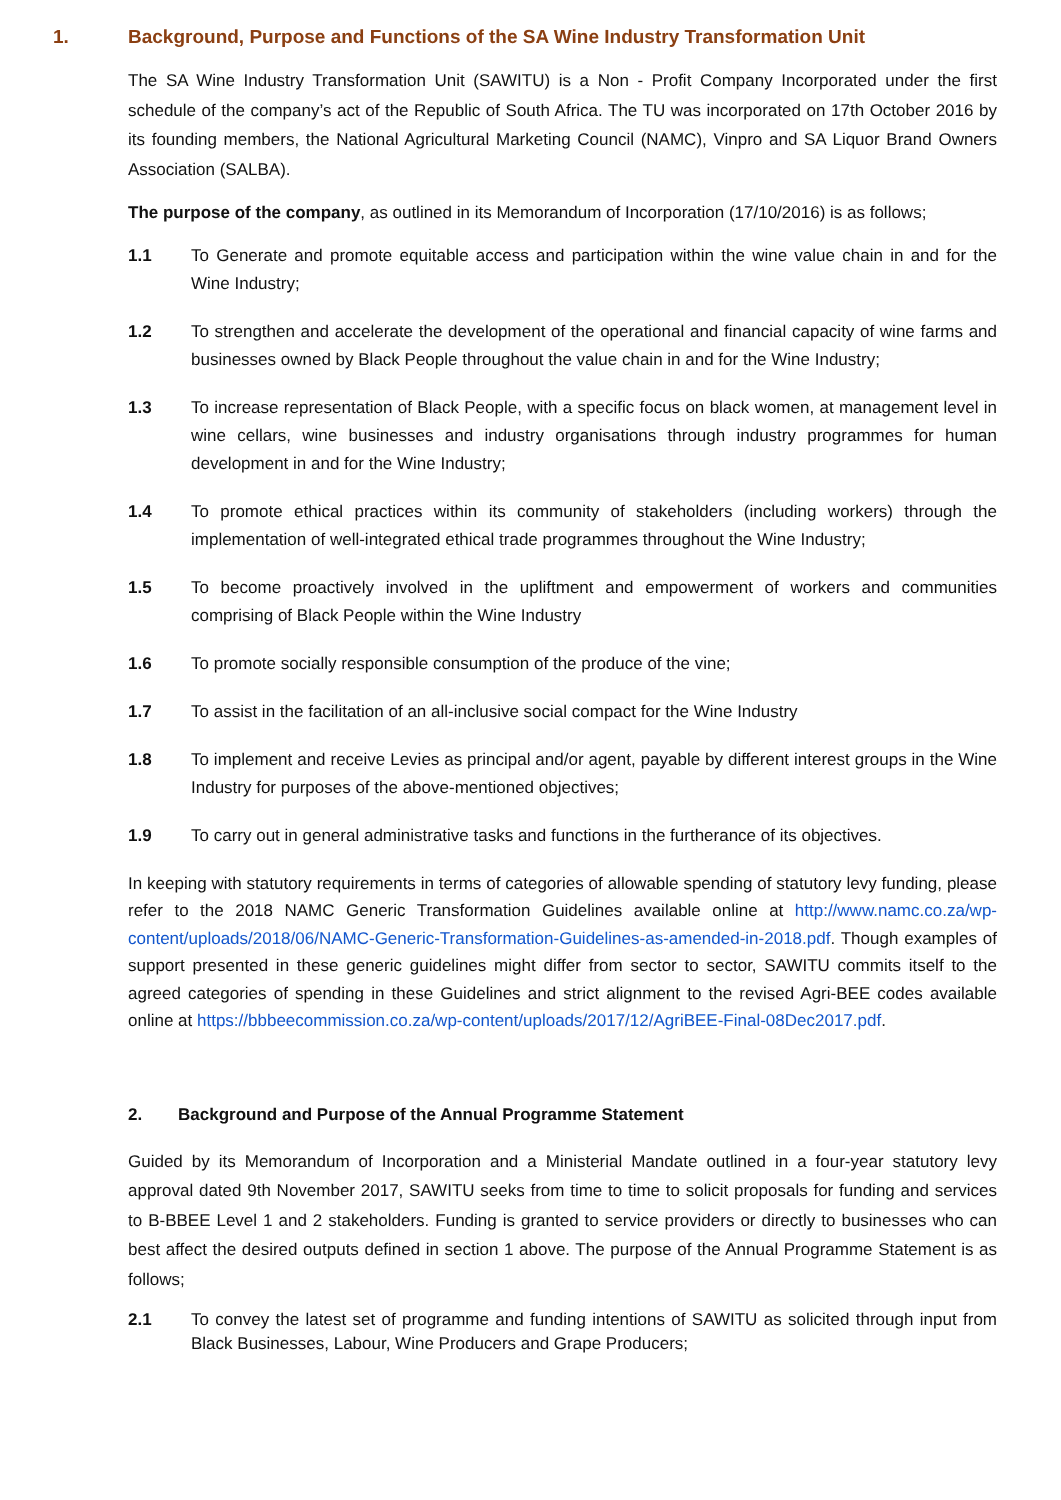1. Background, Purpose and Functions of the SA Wine Industry Transformation Unit
The SA Wine Industry Transformation Unit (SAWITU) is a Non - Profit Company Incorporated under the first schedule of the company’s act of the Republic of South Africa. The TU was incorporated on 17th October 2016 by its founding members, the National Agricultural Marketing Council (NAMC), Vinpro and SA Liquor Brand Owners Association (SALBA).
The purpose of the company, as outlined in its Memorandum of Incorporation (17/10/2016) is as follows;
1.1 To Generate and promote equitable access and participation within the wine value chain in and for the Wine Industry;
1.2 To strengthen and accelerate the development of the operational and financial capacity of wine farms and businesses owned by Black People throughout the value chain in and for the Wine Industry;
1.3 To increase representation of Black People, with a specific focus on black women, at management level in wine cellars, wine businesses and industry organisations through industry programmes for human development in and for the Wine Industry;
1.4 To promote ethical practices within its community of stakeholders (including workers) through the implementation of well-integrated ethical trade programmes throughout the Wine Industry;
1.5 To become proactively involved in the upliftment and empowerment of workers and communities comprising of Black People within the Wine Industry
1.6 To promote socially responsible consumption of the produce of the vine;
1.7 To assist in the facilitation of an all-inclusive social compact for the Wine Industry
1.8 To implement and receive Levies as principal and/or agent, payable by different interest groups in the Wine Industry for purposes of the above-mentioned objectives;
1.9 To carry out in general administrative tasks and functions in the furtherance of its objectives.
In keeping with statutory requirements in terms of categories of allowable spending of statutory levy funding, please refer to the 2018 NAMC Generic Transformation Guidelines available online at http://www.namc.co.za/wp-content/uploads/2018/06/NAMC-Generic-Transformation-Guidelines-as-amended-in-2018.pdf. Though examples of support presented in these generic guidelines might differ from sector to sector, SAWITU commits itself to the agreed categories of spending in these Guidelines and strict alignment to the revised Agri-BEE codes available online at https://bbbeecommission.co.za/wp-content/uploads/2017/12/AgriBEE-Final-08Dec2017.pdf.
2. Background and Purpose of the Annual Programme Statement
Guided by its Memorandum of Incorporation and a Ministerial Mandate outlined in a four-year statutory levy approval dated 9th November 2017, SAWITU seeks from time to time to solicit proposals for funding and services to B-BBEE Level 1 and 2 stakeholders. Funding is granted to service providers or directly to businesses who can best affect the desired outputs defined in section 1 above. The purpose of the Annual Programme Statement is as follows;
2.1 To convey the latest set of programme and funding intentions of SAWITU as solicited through input from Black Businesses, Labour, Wine Producers and Grape Producers;